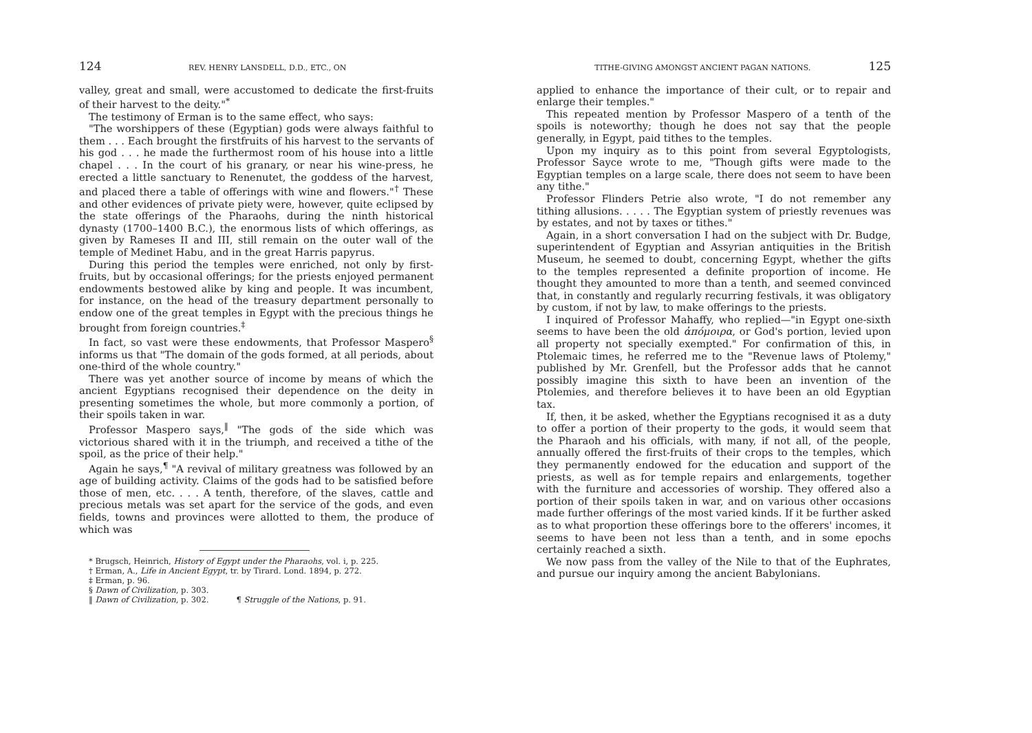124 REV. HENRY LANSDELL, D.D., ETC., ON
valley, great and small, were accustomed to dedicate the first-fruits of their harvest to the deity."<sup>*</sup>
The testimony of Erman is to the same effect, who says:
"The worshippers of these (Egyptian) gods were always faithful to them . . . Each brought the firstfruits of his harvest to the servants of his god . . . he made the furthermost room of his house into a little chapel . . . In the court of his granary, or near his wine-press, he erected a little sanctuary to Renenutet, the goddess of the harvest, and placed there a table of offerings with wine and flowers."<sup>†</sup> These and other evidences of private piety were, however, quite eclipsed by the state offerings of the Pharaohs, during the ninth historical dynasty (1700–1400 B.C.), the enormous lists of which offerings, as given by Rameses II and III, still remain on the outer wall of the temple of Medinet Habu, and in the great Harris papyrus.
During this period the temples were enriched, not only by first-fruits, but by occasional offerings; for the priests enjoyed permanent endowments bestowed alike by king and people. It was incumbent, for instance, on the head of the treasury department personally to endow one of the great temples in Egypt with the precious things he brought from foreign countries.<sup>‡</sup>
In fact, so vast were these endowments, that Professor Maspero<sup>§</sup> informs us that "The domain of the gods formed, at all periods, about one-third of the whole country."
There was yet another source of income by means of which the ancient Egyptians recognised their dependence on the deity in presenting sometimes the whole, but more commonly a portion, of their spoils taken in war.
Professor Maspero says,<sup>‖</sup> "The gods of the side which was victorious shared with it in the triumph, and received a tithe of the spoil, as the price of their help."
Again he says,<sup>¶</sup> "A revival of military greatness was followed by an age of building activity. Claims of the gods had to be satisfied before those of men, etc. . . . A tenth, therefore, of the slaves, cattle and precious metals was set apart for the service of the gods, and even fields, towns and provinces were allotted to them, the produce of which was
* Brugsch, Heinrich, History of Egypt under the Pharaohs, vol. i, p. 225.
† Erman, A., Life in Ancient Egypt, tr. by Tirard. Lond. 1894, p. 272.
‡ Erman, p. 96.
§ Dawn of Civilization, p. 303.
‖ Dawn of Civilization, p. 302. ¶ Struggle of the Nations, p. 91.
TITHE-GIVING AMONGST ANCIENT PAGAN NATIONS. 125
applied to enhance the importance of their cult, or to repair and enlarge their temples."
This repeated mention by Professor Maspero of a tenth of the spoils is noteworthy; though he does not say that the people generally, in Egypt, paid tithes to the temples.
Upon my inquiry as to this point from several Egyptologists, Professor Sayce wrote to me, "Though gifts were made to the Egyptian temples on a large scale, there does not seem to have been any tithe."
Professor Flinders Petrie also wrote, "I do not remember any tithing allusions. . . . . The Egyptian system of priestly revenues was by estates, and not by taxes or tithes."
Again, in a short conversation I had on the subject with Dr. Budge, superintendent of Egyptian and Assyrian antiquities in the British Museum, he seemed to doubt, concerning Egypt, whether the gifts to the temples represented a definite proportion of income. He thought they amounted to more than a tenth, and seemed convinced that, in constantly and regularly recurring festivals, it was obligatory by custom, if not by law, to make offerings to the priests.
I inquired of Professor Mahaffy, who replied—"in Egypt one-sixth seems to have been the old ἀπόμοιρα, or God's portion, levied upon all property not specially exempted." For confirmation of this, in Ptolemaic times, he referred me to the "Revenue laws of Ptolemy," published by Mr. Grenfell, but the Professor adds that he cannot possibly imagine this sixth to have been an invention of the Ptolemies, and therefore believes it to have been an old Egyptian tax.
If, then, it be asked, whether the Egyptians recognised it as a duty to offer a portion of their property to the gods, it would seem that the Pharaoh and his officials, with many, if not all, of the people, annually offered the first-fruits of their crops to the temples, which they permanently endowed for the education and support of the priests, as well as for temple repairs and enlargements, together with the furniture and accessories of worship. They offered also a portion of their spoils taken in war, and on various other occasions made further offerings of the most varied kinds. If it be further asked as to what proportion these offerings bore to the offerers' incomes, it seems to have been not less than a tenth, and in some epochs certainly reached a sixth.
We now pass from the valley of the Nile to that of the Euphrates, and pursue our inquiry among the ancient Babylonians.